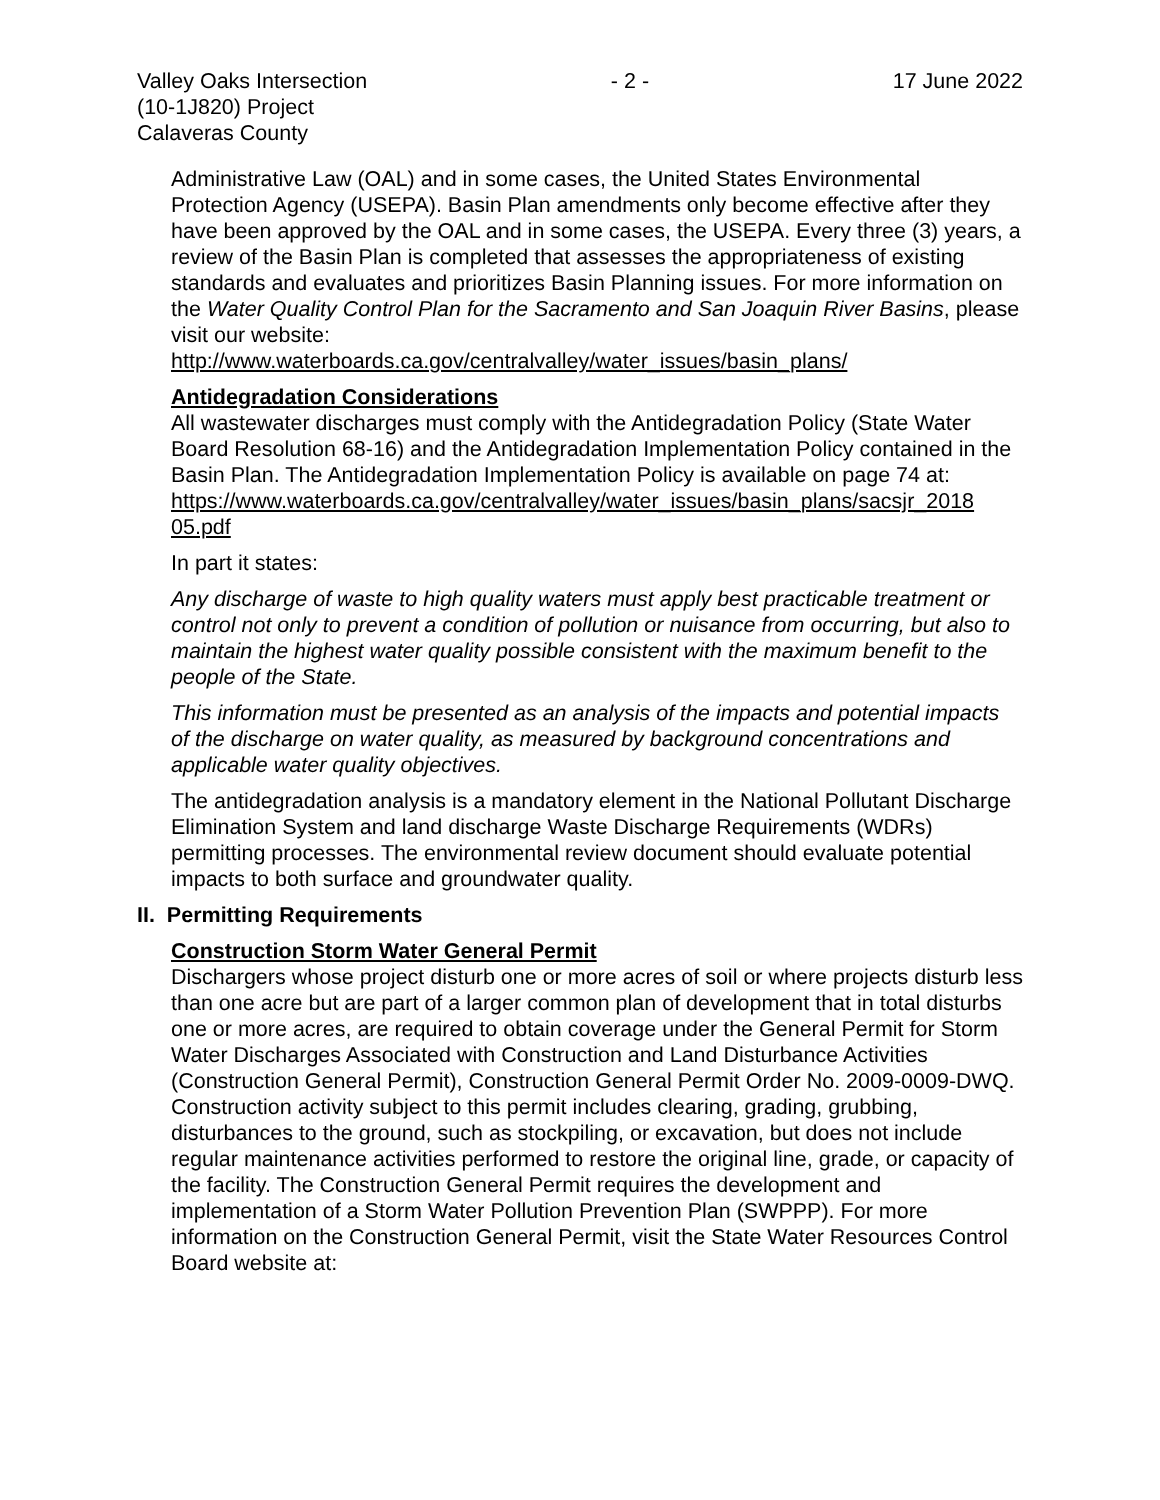Valley Oaks Intersection
(10-1J820) Project
Calaveras County
- 2 - 17 June 2022
Administrative Law (OAL) and in some cases, the United States Environmental Protection Agency (USEPA). Basin Plan amendments only become effective after they have been approved by the OAL and in some cases, the USEPA. Every three (3) years, a review of the Basin Plan is completed that assesses the appropriateness of existing standards and evaluates and prioritizes Basin Planning issues. For more information on the Water Quality Control Plan for the Sacramento and San Joaquin River Basins, please visit our website:
http://www.waterboards.ca.gov/centralvalley/water_issues/basin_plans/
Antidegradation Considerations
All wastewater discharges must comply with the Antidegradation Policy (State Water Board Resolution 68-16) and the Antidegradation Implementation Policy contained in the Basin Plan. The Antidegradation Implementation Policy is available on page 74 at:
https://www.waterboards.ca.gov/centralvalley/water_issues/basin_plans/sacsjr_2018 05.pdf
In part it states:
Any discharge of waste to high quality waters must apply best practicable treatment or control not only to prevent a condition of pollution or nuisance from occurring, but also to maintain the highest water quality possible consistent with the maximum benefit to the people of the State.
This information must be presented as an analysis of the impacts and potential impacts of the discharge on water quality, as measured by background concentrations and applicable water quality objectives.
The antidegradation analysis is a mandatory element in the National Pollutant Discharge Elimination System and land discharge Waste Discharge Requirements (WDRs) permitting processes. The environmental review document should evaluate potential impacts to both surface and groundwater quality.
II. Permitting Requirements
Construction Storm Water General Permit
Dischargers whose project disturb one or more acres of soil or where projects disturb less than one acre but are part of a larger common plan of development that in total disturbs one or more acres, are required to obtain coverage under the General Permit for Storm Water Discharges Associated with Construction and Land Disturbance Activities (Construction General Permit), Construction General Permit Order No. 2009-0009-DWQ. Construction activity subject to this permit includes clearing, grading, grubbing, disturbances to the ground, such as stockpiling, or excavation, but does not include regular maintenance activities performed to restore the original line, grade, or capacity of the facility. The Construction General Permit requires the development and implementation of a Storm Water Pollution Prevention Plan (SWPPP). For more information on the Construction General Permit, visit the State Water Resources Control Board website at: